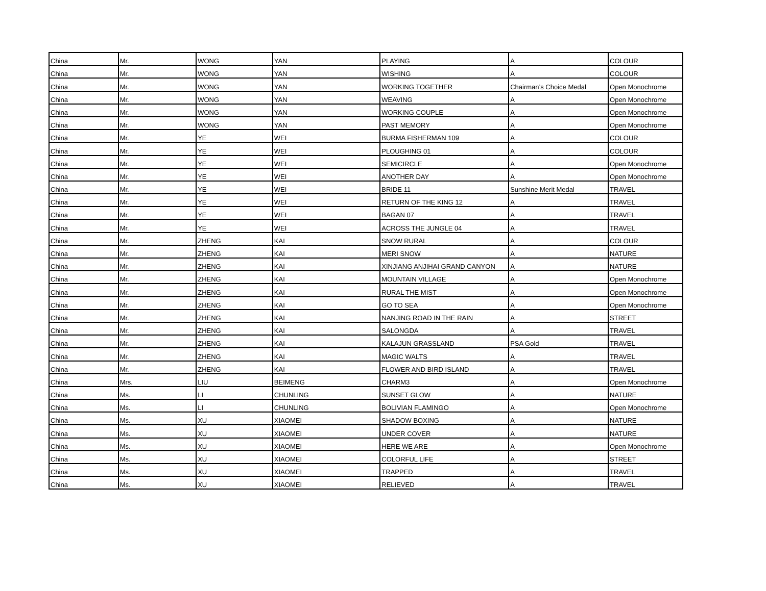| China | Mr. | WONG | YAN | PLAYING | A | COLOUR |
| China | Mr. | WONG | YAN | WISHING | A | COLOUR |
| China | Mr. | WONG | YAN | WORKING TOGETHER | Chairman’s Choice Medal | Open Monochrome |
| China | Mr. | WONG | YAN | WEAVING | A | Open Monochrome |
| China | Mr. | WONG | YAN | WORKING COUPLE | A | Open Monochrome |
| China | Mr. | WONG | YAN | PAST MEMORY | A | Open Monochrome |
| China | Mr. | YE | WEI | BURMA FISHERMAN 109 | A | COLOUR |
| China | Mr. | YE | WEI | PLOUGHING 01 | A | COLOUR |
| China | Mr. | YE | WEI | SEMICIRCLE | A | Open Monochrome |
| China | Mr. | YE | WEI | ANOTHER DAY | A | Open Monochrome |
| China | Mr. | YE | WEI | BRIDE 11 | Sunshine Merit Medal | TRAVEL |
| China | Mr. | YE | WEI | RETURN OF THE KING 12 | A | TRAVEL |
| China | Mr. | YE | WEI | BAGAN 07 | A | TRAVEL |
| China | Mr. | YE | WEI | ACROSS THE JUNGLE 04 | A | TRAVEL |
| China | Mr. | ZHENG | KAI | SNOW RURAL | A | COLOUR |
| China | Mr. | ZHENG | KAI | MERI SNOW | A | NATURE |
| China | Mr. | ZHENG | KAI | XINJIANG ANJIHAI GRAND CANYON | A | NATURE |
| China | Mr. | ZHENG | KAI | MOUNTAIN VILLAGE | A | Open Monochrome |
| China | Mr. | ZHENG | KAI | RURAL THE MIST | A | Open Monochrome |
| China | Mr. | ZHENG | KAI | GO TO SEA | A | Open Monochrome |
| China | Mr. | ZHENG | KAI | NANJING ROAD IN THE RAIN | A | STREET |
| China | Mr. | ZHENG | KAI | SALONGDA | A | TRAVEL |
| China | Mr. | ZHENG | KAI | KALAJUN GRASSLAND | PSA Gold | TRAVEL |
| China | Mr. | ZHENG | KAI | MAGIC WALTS | A | TRAVEL |
| China | Mr. | ZHENG | KAI | FLOWER AND BIRD ISLAND | A | TRAVEL |
| China | Mrs. | LIU | BEIMENG | CHARM3 | A | Open Monochrome |
| China | Ms. | LI | CHUNLING | SUNSET GLOW | A | NATURE |
| China | Ms. | LI | CHUNLING | BOLIVIAN FLAMINGO | A | Open Monochrome |
| China | Ms. | XU | XIAOMEI | SHADOW BOXING | A | NATURE |
| China | Ms. | XU | XIAOMEI | UNDER COVER | A | NATURE |
| China | Ms. | XU | XIAOMEI | HERE WE ARE | A | Open Monochrome |
| China | Ms. | XU | XIAOMEI | COLORFUL LIFE | A | STREET |
| China | Ms. | XU | XIAOMEI | TRAPPED | A | TRAVEL |
| China | Ms. | XU | XIAOMEI | RELIEVED | A | TRAVEL |